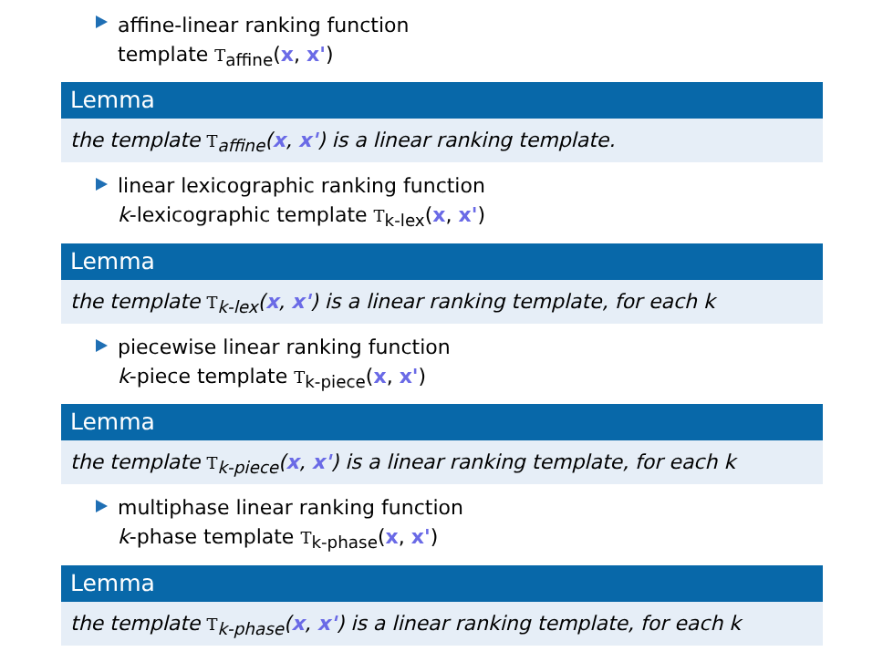affine-linear ranking function
template T<sub>affine</sub>(x, x')
Lemma
the template T<sub>affine</sub>(x, x') is a linear ranking template.
linear lexicographic ranking function
k-lexicographic template T<sub>k-lex</sub>(x, x')
Lemma
the template T<sub>k-lex</sub>(x, x') is a linear ranking template, for each k
piecewise linear ranking function
k-piece template T<sub>k-piece</sub>(x, x')
Lemma
the template T<sub>k-piece</sub>(x, x') is a linear ranking template, for each k
multiphase linear ranking function
k-phase template T<sub>k-phase</sub>(x, x')
Lemma
the template T<sub>k-phase</sub>(x, x') is a linear ranking template, for each k